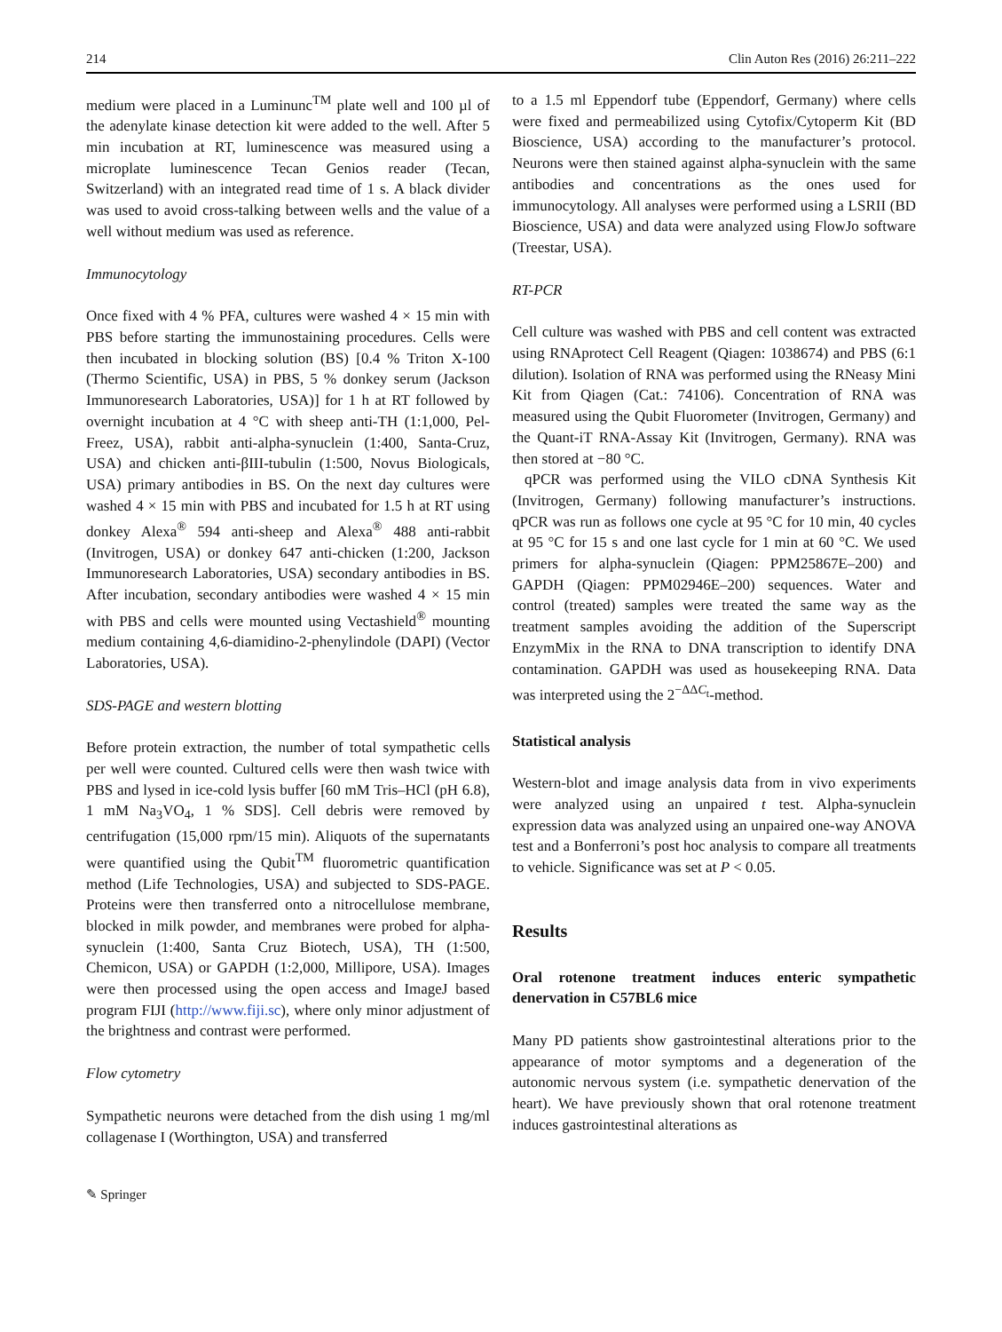214 Clin Auton Res (2016) 26:211–222
medium were placed in a Luminunc<sup>TM</sup> plate well and 100 µl of the adenylate kinase detection kit were added to the well. After 5 min incubation at RT, luminescence was measured using a microplate luminescence Tecan Genios reader (Tecan, Switzerland) with an integrated read time of 1 s. A black divider was used to avoid cross-talking between wells and the value of a well without medium was used as reference.
Immunocytology
Once fixed with 4 % PFA, cultures were washed 4 × 15 min with PBS before starting the immunostaining procedures. Cells were then incubated in blocking solution (BS) [0.4 % Triton X-100 (Thermo Scientific, USA) in PBS, 5 % donkey serum (Jackson Immunoresearch Laboratories, USA)] for 1 h at RT followed by overnight incubation at 4 °C with sheep anti-TH (1:1,000, Pel-Freez, USA), rabbit anti-alpha-synuclein (1:400, Santa-Cruz, USA) and chicken anti-βIII-tubulin (1:500, Novus Biologicals, USA) primary antibodies in BS. On the next day cultures were washed 4 × 15 min with PBS and incubated for 1.5 h at RT using donkey Alexa<sup>®</sup> 594 anti-sheep and Alexa<sup>®</sup> 488 anti-rabbit (Invitrogen, USA) or donkey 647 anti-chicken (1:200, Jackson Immunoresearch Laboratories, USA) secondary antibodies in BS. After incubation, secondary antibodies were washed 4 × 15 min with PBS and cells were mounted using Vectashield<sup>®</sup> mounting medium containing 4,6-diamidino-2-phenylindole (DAPI) (Vector Laboratories, USA).
SDS-PAGE and western blotting
Before protein extraction, the number of total sympathetic cells per well were counted. Cultured cells were then wash twice with PBS and lysed in ice-cold lysis buffer [60 mM Tris–HCl (pH 6.8), 1 mM Na<sub>3</sub>VO<sub>4</sub>, 1 % SDS]. Cell debris were removed by centrifugation (15,000 rpm/15 min). Aliquots of the supernatants were quantified using the Qubit<sup>TM</sup> fluorometric quantification method (Life Technologies, USA) and subjected to SDS-PAGE. Proteins were then transferred onto a nitrocellulose membrane, blocked in milk powder, and membranes were probed for alpha-synuclein (1:400, Santa Cruz Biotech, USA), TH (1:500, Chemicon, USA) or GAPDH (1:2,000, Millipore, USA). Images were then processed using the open access and ImageJ based program FIJI (http://www.fiji.sc), where only minor adjustment of the brightness and contrast were performed.
Flow cytometry
Sympathetic neurons were detached from the dish using 1 mg/ml collagenase I (Worthington, USA) and transferred
to a 1.5 ml Eppendorf tube (Eppendorf, Germany) where cells were fixed and permeabilized using Cytofix/Cytoperm Kit (BD Bioscience, USA) according to the manufacturer’s protocol. Neurons were then stained against alpha-synuclein with the same antibodies and concentrations as the ones used for immunocytology. All analyses were performed using a LSRII (BD Bioscience, USA) and data were analyzed using FlowJo software (Treestar, USA).
RT-PCR
Cell culture was washed with PBS and cell content was extracted using RNAprotect Cell Reagent (Qiagen: 1038674) and PBS (6:1 dilution). Isolation of RNA was performed using the RNeasy Mini Kit from Qiagen (Cat.: 74106). Concentration of RNA was measured using the Qubit Fluorometer (Invitrogen, Germany) and the Quant-iT RNA-Assay Kit (Invitrogen, Germany). RNA was then stored at −80 °C.
qPCR was performed using the VILO cDNA Synthesis Kit (Invitrogen, Germany) following manufacturer’s instructions. qPCR was run as follows one cycle at 95 °C for 10 min, 40 cycles at 95 °C for 15 s and one last cycle for 1 min at 60 °C. We used primers for alpha-synuclein (Qiagen: PPM25867E–200) and GAPDH (Qiagen: PPM02946E–200) sequences. Water and control (treated) samples were treated the same way as the treatment samples avoiding the addition of the Superscript EnzymMix in the RNA to DNA transcription to identify DNA contamination. GAPDH was used as housekeeping RNA. Data was interpreted using the 2<sup>−ΔΔC<sub>t</sub></sup>-method.
Statistical analysis
Western-blot and image analysis data from in vivo experiments were analyzed using an unpaired t test. Alpha-synuclein expression data was analyzed using an unpaired one-way ANOVA test and a Bonferroni’s post hoc analysis to compare all treatments to vehicle. Significance was set at P < 0.05.
Results
Oral rotenone treatment induces enteric sympathetic denervation in C57BL6 mice
Many PD patients show gastrointestinal alterations prior to the appearance of motor symptoms and a degeneration of the autonomic nervous system (i.e. sympathetic denervation of the heart). We have previously shown that oral rotenone treatment induces gastrointestinal alterations as
✎ Springer